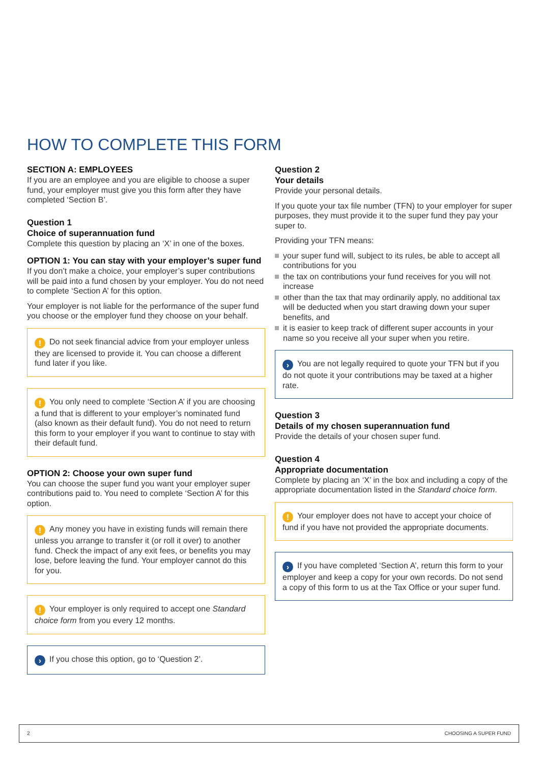HOW TO COMPLETE THIS FORM
SECTION A: EMPLOYEES
If you are an employee and you are eligible to choose a super fund, your employer must give you this form after they have completed ‘Section B’.
Question 1
Choice of superannuation fund
Complete this question by placing an ‘X’ in one of the boxes.
OPTION 1: You can stay with your employer’s super fund
If you don’t make a choice, your employer’s super contributions will be paid into a fund chosen by your employer. You do not need to complete ‘Section A’ for this option.
Your employer is not liable for the performance of the super fund you choose or the employer fund they choose on your behalf.
! Do not seek financial advice from your employer unless they are licensed to provide it. You can choose a different fund later if you like.
! You only need to complete ‘Section A’ if you are choosing a fund that is different to your employer’s nominated fund (also known as their default fund). You do not need to return this form to your employer if you want to continue to stay with their default fund.
OPTION 2: Choose your own super fund
You can choose the super fund you want your employer super contributions paid to. You need to complete ‘Section A’ for this option.
! Any money you have in existing funds will remain there unless you arrange to transfer it (or roll it over) to another fund. Check the impact of any exit fees, or benefits you may lose, before leaving the fund. Your employer cannot do this for you.
! Your employer is only required to accept one Standard choice form from you every 12 months.
› If you chose this option, go to ‘Question 2’.
Question 2
Your details
Provide your personal details.
If you quote your tax file number (TFN) to your employer for super purposes, they must provide it to the super fund they pay your super to.
Providing your TFN means:
your super fund will, subject to its rules, be able to accept all contributions for you
the tax on contributions your fund receives for you will not increase
other than the tax that may ordinarily apply, no additional tax will be deducted when you start drawing down your super benefits, and
it is easier to keep track of different super accounts in your name so you receive all your super when you retire.
› You are not legally required to quote your TFN but if you do not quote it your contributions may be taxed at a higher rate.
Question 3
Details of my chosen superannuation fund
Provide the details of your chosen super fund.
Question 4
Appropriate documentation
Complete by placing an ‘X’ in the box and including a copy of the appropriate documentation listed in the Standard choice form.
! Your employer does not have to accept your choice of fund if you have not provided the appropriate documents.
› If you have completed ‘Section A’, return this form to your employer and keep a copy for your own records. Do not send a copy of this form to us at the Tax Office or your super fund.
2 CHOOSING A SUPER FUND